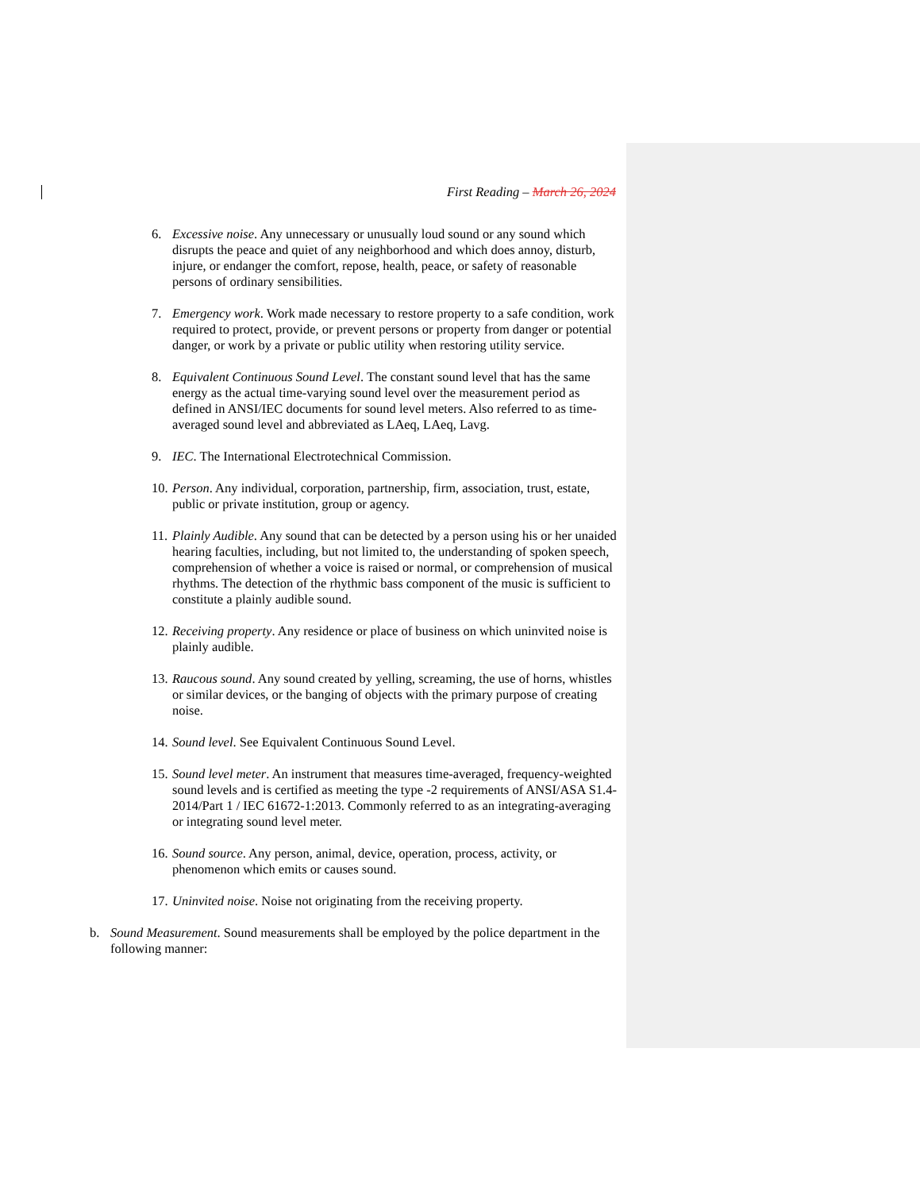First Reading – March 26, 2024
6. Excessive noise. Any unnecessary or unusually loud sound or any sound which disrupts the peace and quiet of any neighborhood and which does annoy, disturb, injure, or endanger the comfort, repose, health, peace, or safety of reasonable persons of ordinary sensibilities.
7. Emergency work. Work made necessary to restore property to a safe condition, work required to protect, provide, or prevent persons or property from danger or potential danger, or work by a private or public utility when restoring utility service.
8. Equivalent Continuous Sound Level. The constant sound level that has the same energy as the actual time-varying sound level over the measurement period as defined in ANSI/IEC documents for sound level meters. Also referred to as time-averaged sound level and abbreviated as LAeq, LAeq, Lavg.
9. IEC. The International Electrotechnical Commission.
10. Person. Any individual, corporation, partnership, firm, association, trust, estate, public or private institution, group or agency.
11. Plainly Audible. Any sound that can be detected by a person using his or her unaided hearing faculties, including, but not limited to, the understanding of spoken speech, comprehension of whether a voice is raised or normal, or comprehension of musical rhythms. The detection of the rhythmic bass component of the music is sufficient to constitute a plainly audible sound.
12. Receiving property. Any residence or place of business on which uninvited noise is plainly audible.
13. Raucous sound. Any sound created by yelling, screaming, the use of horns, whistles or similar devices, or the banging of objects with the primary purpose of creating noise.
14. Sound level. See Equivalent Continuous Sound Level.
15. Sound level meter. An instrument that measures time-averaged, frequency-weighted sound levels and is certified as meeting the type -2 requirements of ANSI/ASA S1.4-2014/Part 1 / IEC 61672-1:2013. Commonly referred to as an integrating-averaging or integrating sound level meter.
16. Sound source. Any person, animal, device, operation, process, activity, or phenomenon which emits or causes sound.
17. Uninvited noise. Noise not originating from the receiving property.
b. Sound Measurement. Sound measurements shall be employed by the police department in the following manner: